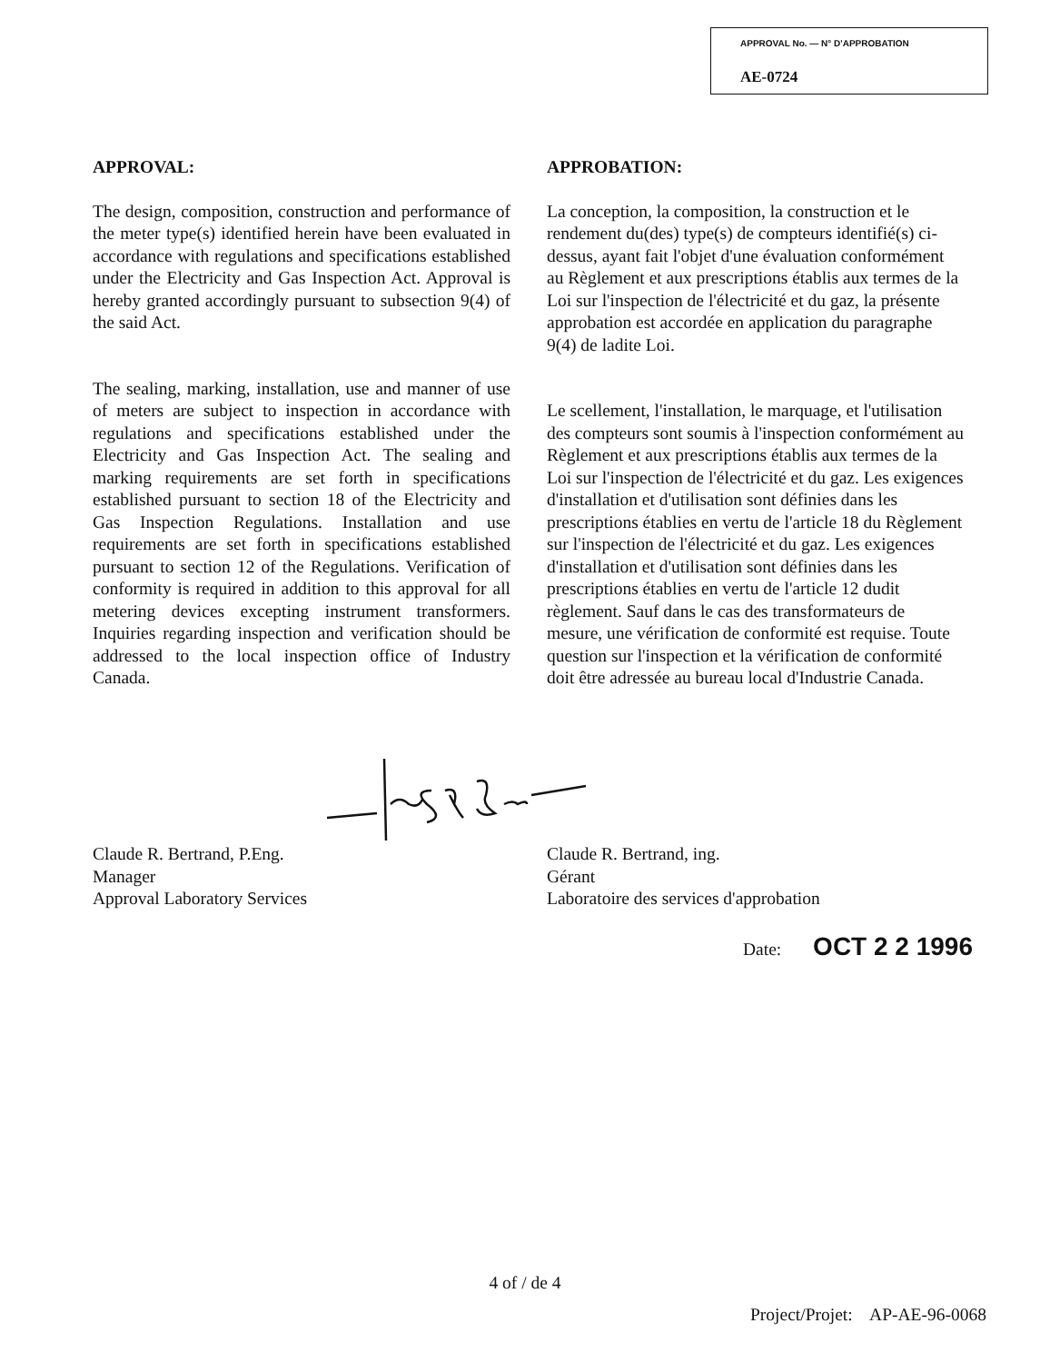APPROVAL No. — N° D'APPROBATION
AE-0724
APPROVAL:
The design, composition, construction and performance of the meter type(s) identified herein have been evaluated in accordance with regulations and specifications established under the Electricity and Gas Inspection Act. Approval is hereby granted accordingly pursuant to subsection 9(4) of the said Act.
The sealing, marking, installation, use and manner of use of meters are subject to inspection in accordance with regulations and specifications established under the Electricity and Gas Inspection Act. The sealing and marking requirements are set forth in specifications established pursuant to section 18 of the Electricity and Gas Inspection Regulations. Installation and use requirements are set forth in specifications established pursuant to section 12 of the Regulations. Verification of conformity is required in addition to this approval for all metering devices excepting instrument transformers. Inquiries regarding inspection and verification should be addressed to the local inspection office of Industry Canada.
APPROBATION:
La conception, la composition, la construction et le rendement du(des) type(s) de compteurs identifié(s) ci-dessus, ayant fait l'objet d'une évaluation conformément au Règlement et aux prescriptions établis aux termes de la Loi sur l'inspection de l'électricité et du gaz, la présente approbation est accordée en application du paragraphe 9(4) de ladite Loi.
Le scellement, l'installation, le marquage, et l'utilisation des compteurs sont soumis à l'inspection conformément au Règlement et aux prescriptions établis aux termes de la Loi sur l'inspection de l'électricité et du gaz. Les exigences d'installation et d'utilisation sont définies dans les prescriptions établies en vertu de l'article 18 du Règlement sur l'inspection de l'électricité et du gaz. Les exigences d'installation et d'utilisation sont définies dans les prescriptions établies en vertu de l'article 12 dudit règlement. Sauf dans le cas des transformateurs de mesure, une vérification de conformité est requise. Toute question sur l'inspection et la vérification de conformité doit être adressée au bureau local d'Industrie Canada.
Claude R. Bertrand, P.Eng.
Manager
Approval Laboratory Services
Claude R. Bertrand, ing.
Gérant
Laboratoire des services d'approbation
Date: OCT 2 2 1996
4 of / de 4
Project/Projet: AP-AE-96-0068